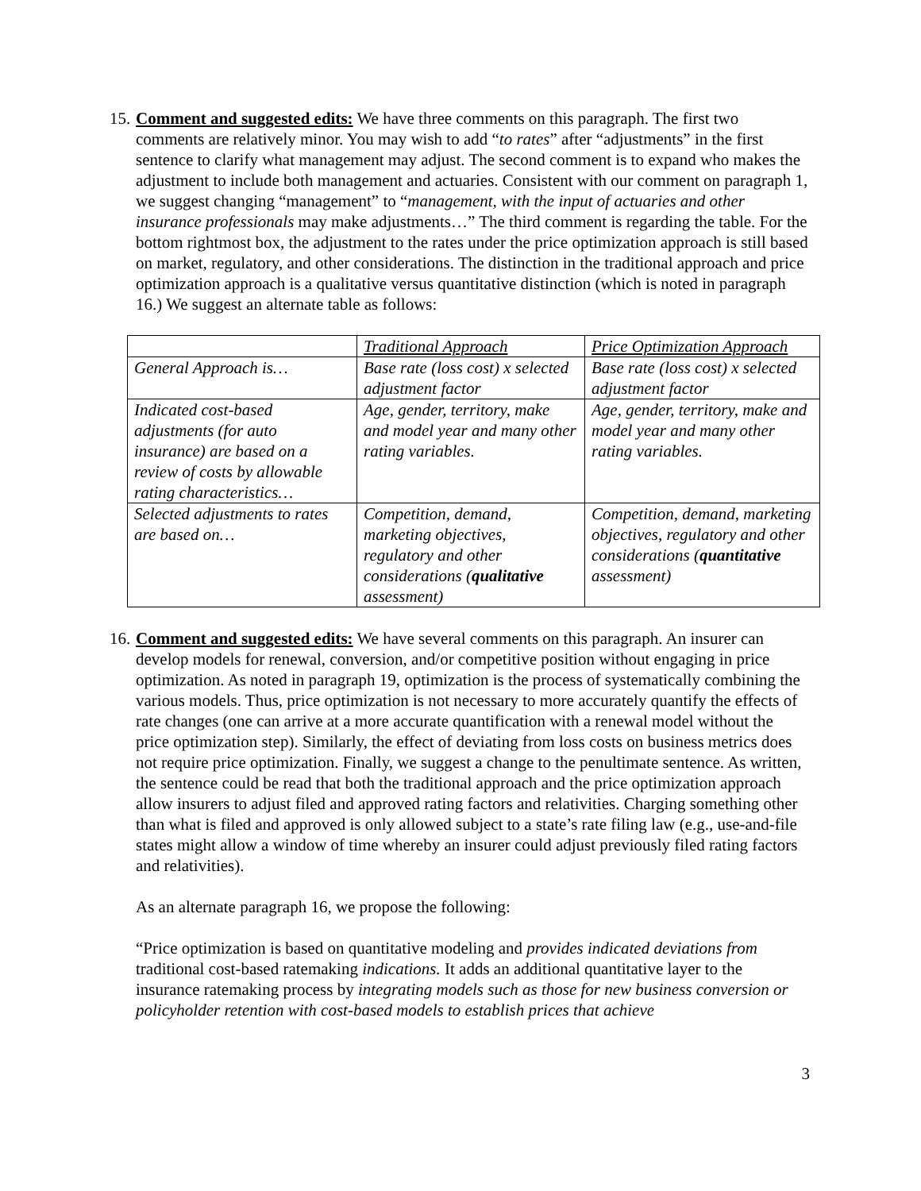15.
Comment and suggested edits: We have three comments on this paragraph. The first two comments are relatively minor. You may wish to add “to rates” after “adjustments” in the first sentence to clarify what management may adjust. The second comment is to expand who makes the adjustment to include both management and actuaries. Consistent with our comment on paragraph 1, we suggest changing “management” to “management, with the input of actuaries and other insurance professionals may make adjustments…” The third comment is regarding the table. For the bottom rightmost box, the adjustment to the rates under the price optimization approach is still based on market, regulatory, and other considerations. The distinction in the traditional approach and price optimization approach is a qualitative versus quantitative distinction (which is noted in paragraph 16.) We suggest an alternate table as follows:
| | Traditional Approach | Price Optimization Approach |
| General Approach is… | Base rate (loss cost) x selected adjustment factor | Base rate (loss cost) x selected adjustment factor |
| Indicated cost-based adjustments (for auto insurance) are based on a review of costs by allowable rating characteristics… | Age, gender, territory, make and model year and many other rating variables. | Age, gender, territory, make and model year and many other rating variables. |
| Selected adjustments to rates are based on… | Competition, demand, marketing objectives, regulatory and other considerations ( qualitative assessment) | Competition, demand, marketing objectives, regulatory and other considerations ( quantitative assessment) |
16.
Comment and suggested edits: We have several comments on this paragraph. An insurer can develop models for renewal, conversion, and/or competitive position without engaging in price optimization. As noted in paragraph 19, optimization is the process of systematically combining the various models. Thus, price optimization is not necessary to more accurately quantify the effects of rate changes (one can arrive at a more accurate quantification with a renewal model without the price optimization step). Similarly, the effect of deviating from loss costs on business metrics does not require price optimization. Finally, we suggest a change to the penultimate sentence. As written, the sentence could be read that both the traditional approach and the price optimization approach allow insurers to adjust filed and approved rating factors and relativities. Charging something other than what is filed and approved is only allowed subject to a state’s rate filing law (e.g., use-and-file states might allow a window of time whereby an insurer could adjust previously filed rating factors and relativities).
As an alternate paragraph 16, we propose the following:
“Price optimization is based on quantitative modeling and provides indicated deviations from traditional cost-based ratemaking indications. It adds an additional quantitative layer to the insurance ratemaking process by integrating models such as those for new business conversion or policyholder retention with cost-based models to establish prices that achieve
3